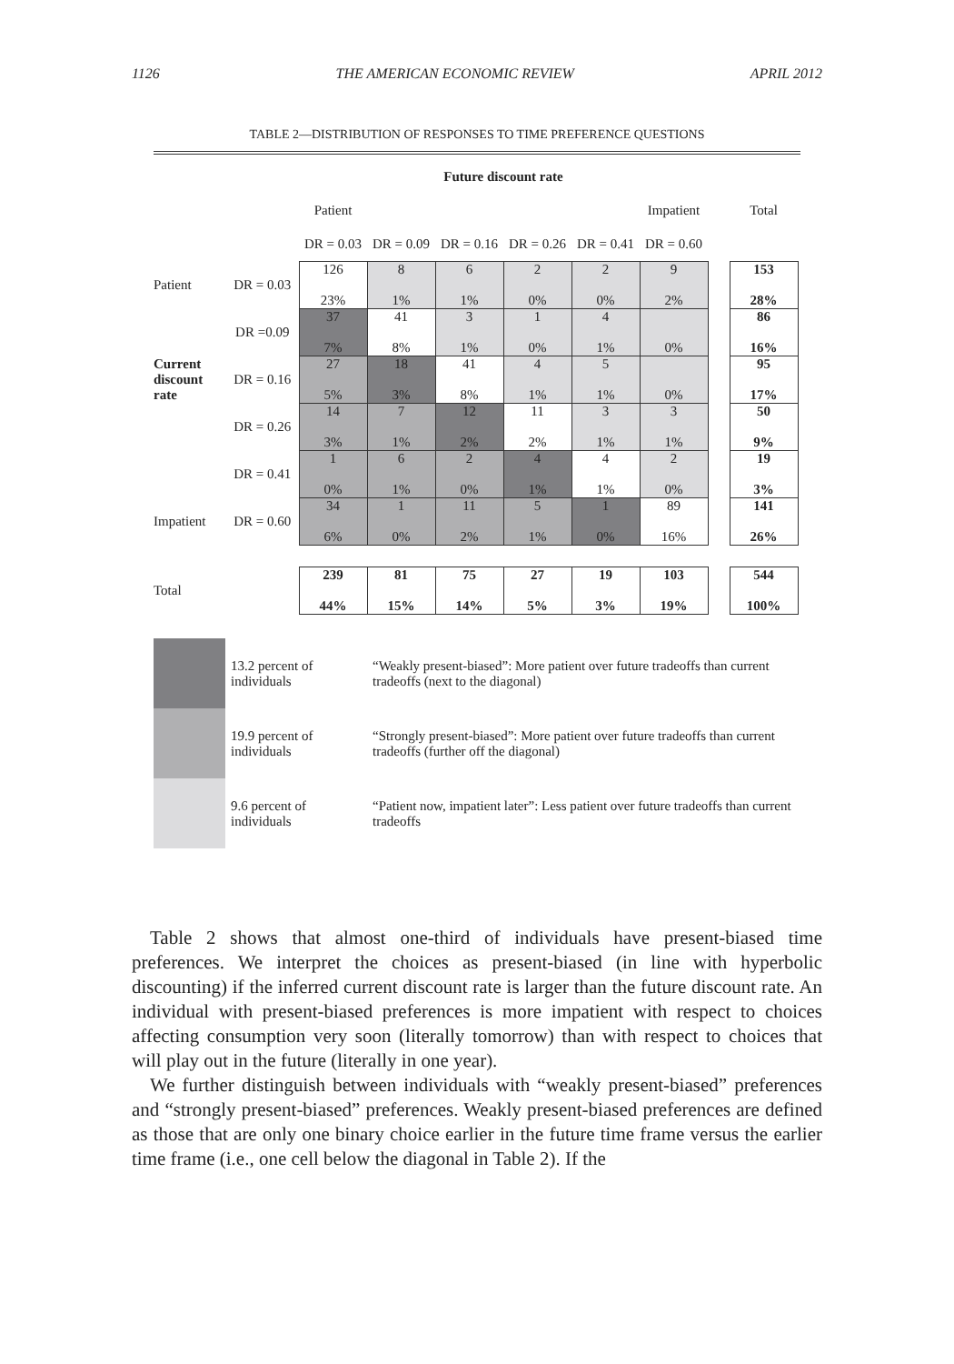1126 THE AMERICAN ECONOMIC REVIEW APRIL 2012
TABLE 2—DISTRIBUTION OF RESPONSES TO TIME PREFERENCE QUESTIONS
| | | Future discount rate | | | | | | | |
| | | Patient | | | | | Impatient | | Total |
| | | DR = 0.03 | DR = 0.09 | DR = 0.16 | DR = 0.26 | DR = 0.41 | DR = 0.60 | | |
| Patient | DR = 0.03 | 126 23% | 8 1% | 6 1% | 2 0% | 2 0% | 9 2% | | 153 28% |
| | DR =0.09 | 37 7% | 41 8% | 3 1% | 1 0% | 4 1% | 0% | | 86 16% |
| Current discount rate | DR = 0.16 | 27 5% | 18 3% | 41 8% | 4 1% | 5 1% | 0% | | 95 17% |
| | DR = 0.26 | 14 3% | 7 1% | 12 2% | 11 2% | 3 1% | 3 1% | | 50 9% |
| | DR = 0.41 | 1 0% | 6 1% | 2 0% | 4 1% | 4 1% | 2 0% | | 19 3% |
| Impatient | DR = 0.60 | 34 6% | 1 0% | 11 2% | 5 1% | 1 0% | 89 16% | | 141 26% |
| Total | | 239 44% | 81 15% | 75 14% | 27 5% | 19 3% | 103 19% | | 544 100% |
| | 13.2 percent of individuals | “Weakly present-biased”: More patient over future tradeoffs than current tradeoffs (next to the diagonal) |
| | 19.9 percent of individuals | “Strongly present-biased”: More patient over future tradeoffs than current tradeoffs (further off the diagonal) |
| | 9.6 percent of individuals | “Patient now, impatient later”: Less patient over future tradeoffs than current tradeoffs |
Table 2 shows that almost one-third of individuals have present-biased time preferences. We interpret the choices as present-biased (in line with hyperbolic discounting) if the inferred current discount rate is larger than the future discount rate. An individual with present-biased preferences is more impatient with respect to choices affecting consumption very soon (literally tomorrow) than with respect to choices that will play out in the future (literally in one year).
We further distinguish between individuals with “weakly present-biased” preferences and “strongly present-biased” preferences. Weakly present-biased preferences are defined as those that are only one binary choice earlier in the future time frame versus the earlier time frame (i.e., one cell below the diagonal in Table 2). If the